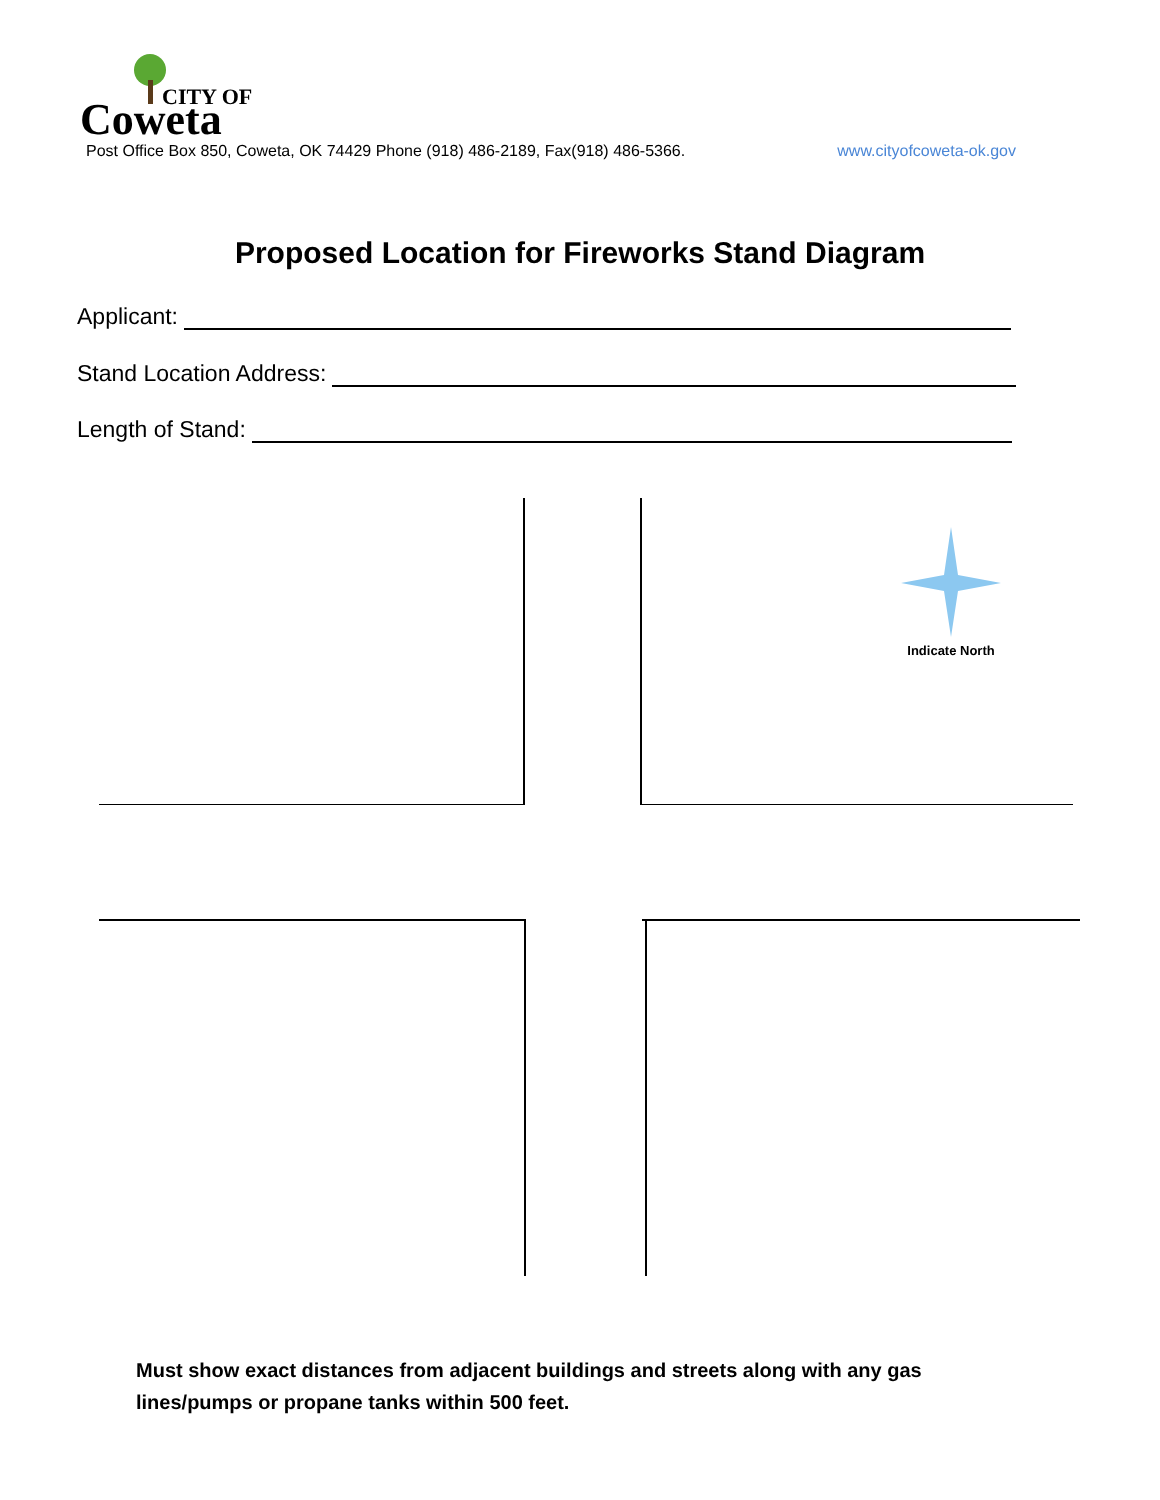Coweta
CITY OF
Post Office Box 850, Coweta, OK 74429 Phone (918) 486-2189, Fax(918) 486-5366. www.cityofcoweta-ok.gov
Proposed Location for Fireworks Stand Diagram
Applicant:
Stand Location Address:
Length of Stand:
Indicate North
Must show exact distances from adjacent buildings and streets along with any gas lines/pumps or propane tanks within 500 feet.